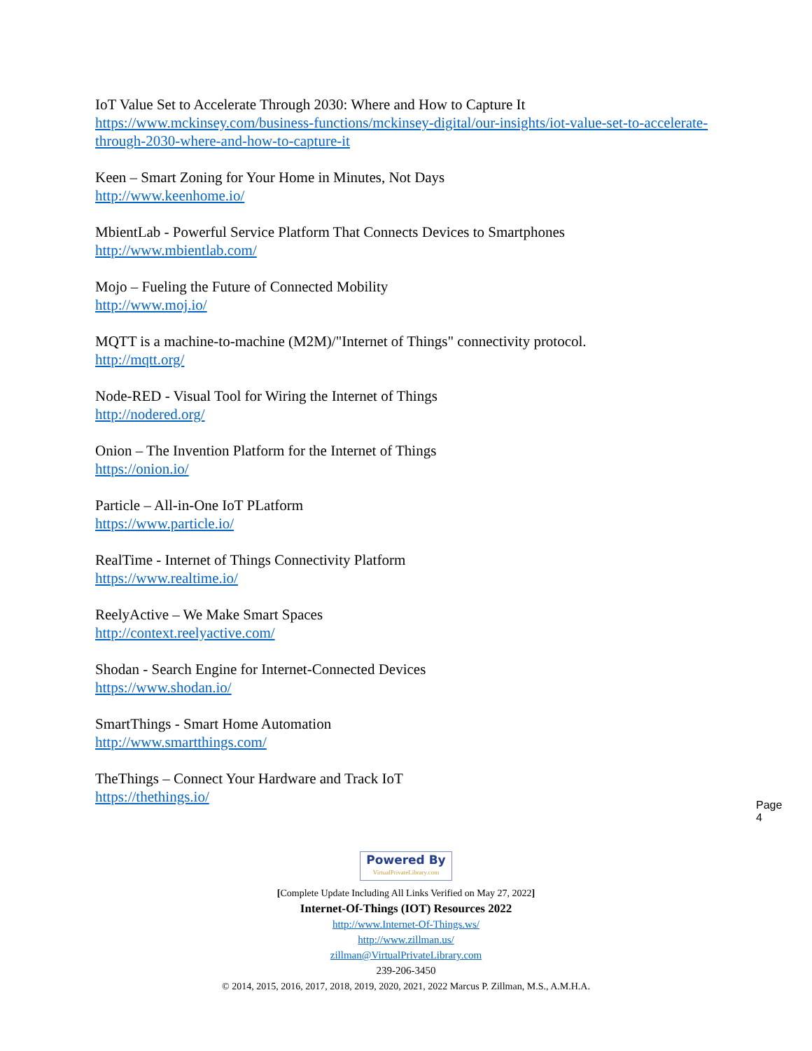IoT Value Set to Accelerate Through 2030: Where and How to Capture It
https://www.mckinsey.com/business-functions/mckinsey-digital/our-insights/iot-value-set-to-accelerate-through-2030-where-and-how-to-capture-it
Keen – Smart Zoning for Your Home in Minutes, Not Days
http://www.keenhome.io/
MbientLab - Powerful Service Platform That Connects Devices to Smartphones
http://www.mbientlab.com/
Mojo – Fueling the Future of Connected Mobility
http://www.moj.io/
MQTT is a machine-to-machine (M2M)/"Internet of Things" connectivity protocol.
http://mqtt.org/
Node-RED - Visual Tool for Wiring the Internet of Things
http://nodered.org/
Onion – The Invention Platform for the Internet of Things
https://onion.io/
Particle – All-in-One IoT PLatform
https://www.particle.io/
RealTime - Internet of Things Connectivity Platform
https://www.realtime.io/
ReelyActive – We Make Smart Spaces
http://context.reelyactive.com/
Shodan - Search Engine for Internet-Connected Devices
https://www.shodan.io/
SmartThings - Smart Home Automation
http://www.smartthings.com/
TheThings – Connect Your Hardware and Track IoT
https://thethings.io/
Page 4
Powered By VirtualPrivateLibrary.com
[Complete Update Including All Links Verified on May 27, 2022]
Internet-Of-Things (IOT) Resources 2022
http://www.Internet-Of-Things.ws/
http://www.zillman.us/
zillman@VirtualPrivateLibrary.com
239-206-3450
© 2014, 2015, 2016, 2017, 2018, 2019, 2020, 2021, 2022 Marcus P. Zillman, M.S., A.M.H.A.